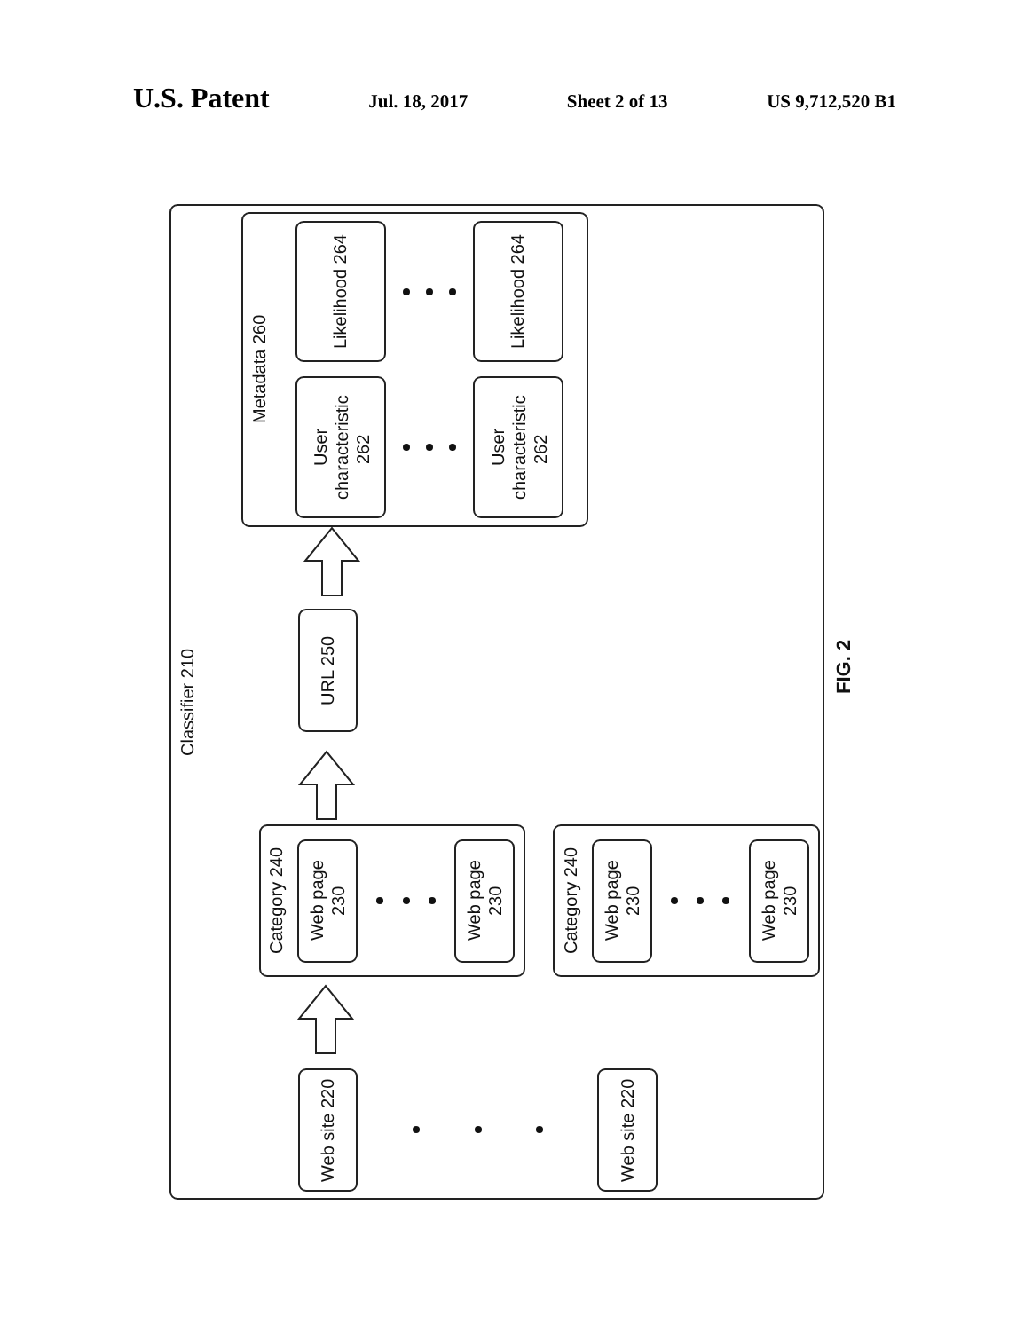U.S. Patent Jul. 18, 2017 Sheet 2 of 13 US 9,712,520 B1
Classifier 210
Metadata 260
Likelihood 264
Likelihood 264
User
characteristic
262
User
characteristic
262
URL 250
Category 240
Category 240
Web page
230
Web page
230
Web page
230
Web page
230
Web site 220
Web site 220
FIG. 2